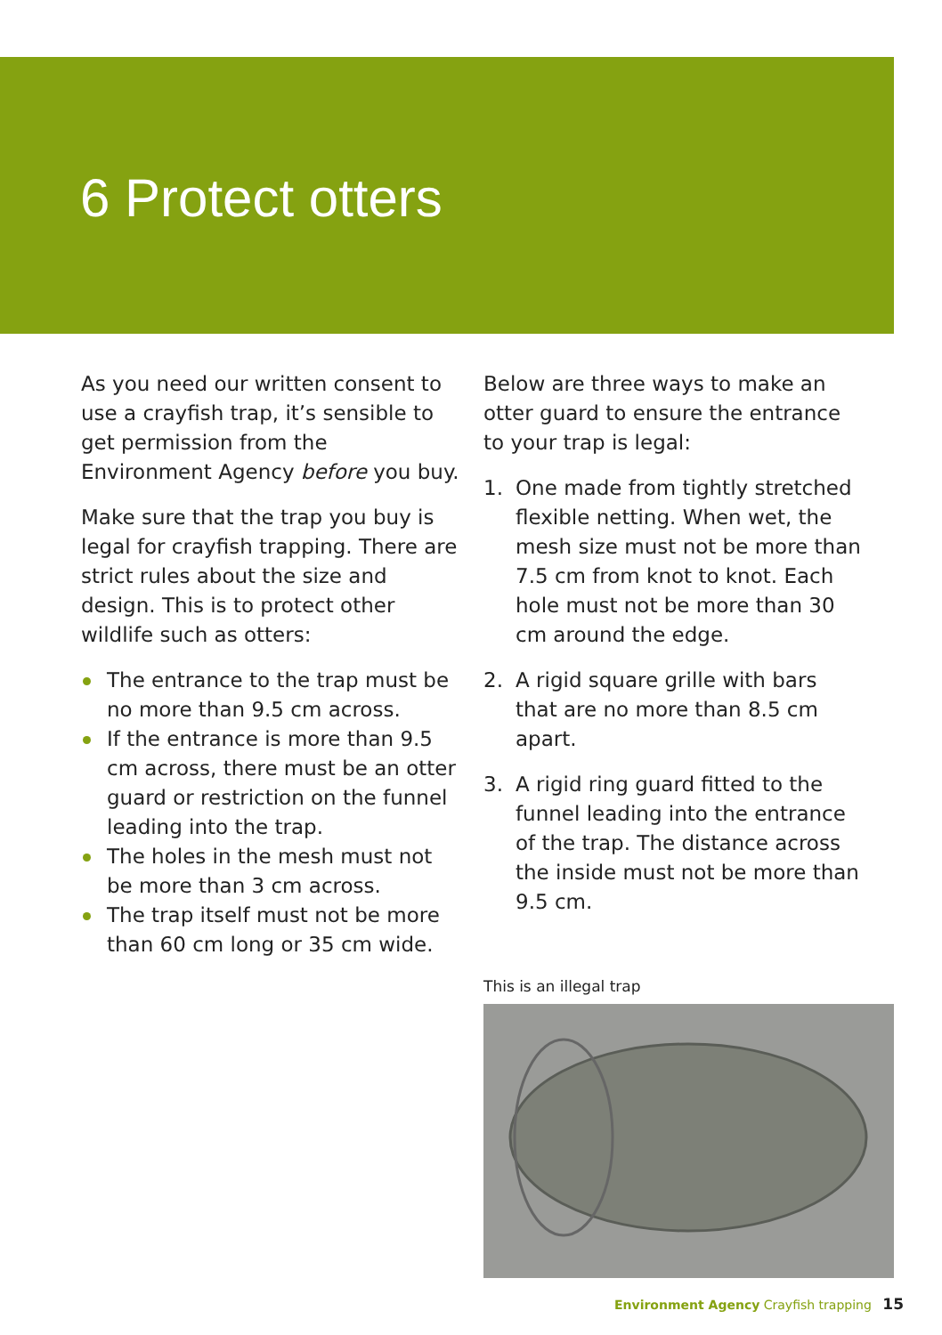6 Protect otters
As you need our written consent to use a crayfish trap, it’s sensible to get permission from the Environment Agency before you buy.
Make sure that the trap you buy is legal for crayfish trapping. There are strict rules about the size and design. This is to protect other wildlife such as otters:
The entrance to the trap must be no more than 9.5 cm across.
If the entrance is more than 9.5 cm across, there must be an otter guard or restriction on the funnel leading into the trap.
The holes in the mesh must not be more than 3 cm across.
The trap itself must not be more than 60 cm long or 35 cm wide.
Below are three ways to make an otter guard to ensure the entrance to your trap is legal:
1. One made from tightly stretched flexible netting. When wet, the mesh size must not be more than 7.5 cm from knot to knot. Each hole must not be more than 30 cm around the edge.
2. A rigid square grille with bars that are no more than 8.5 cm apart.
3. A rigid ring guard fitted to the funnel leading into the entrance of the trap. The distance across the inside must not be more than 9.5 cm.
This is an illegal trap
Environment Agency Crayfish trapping 15